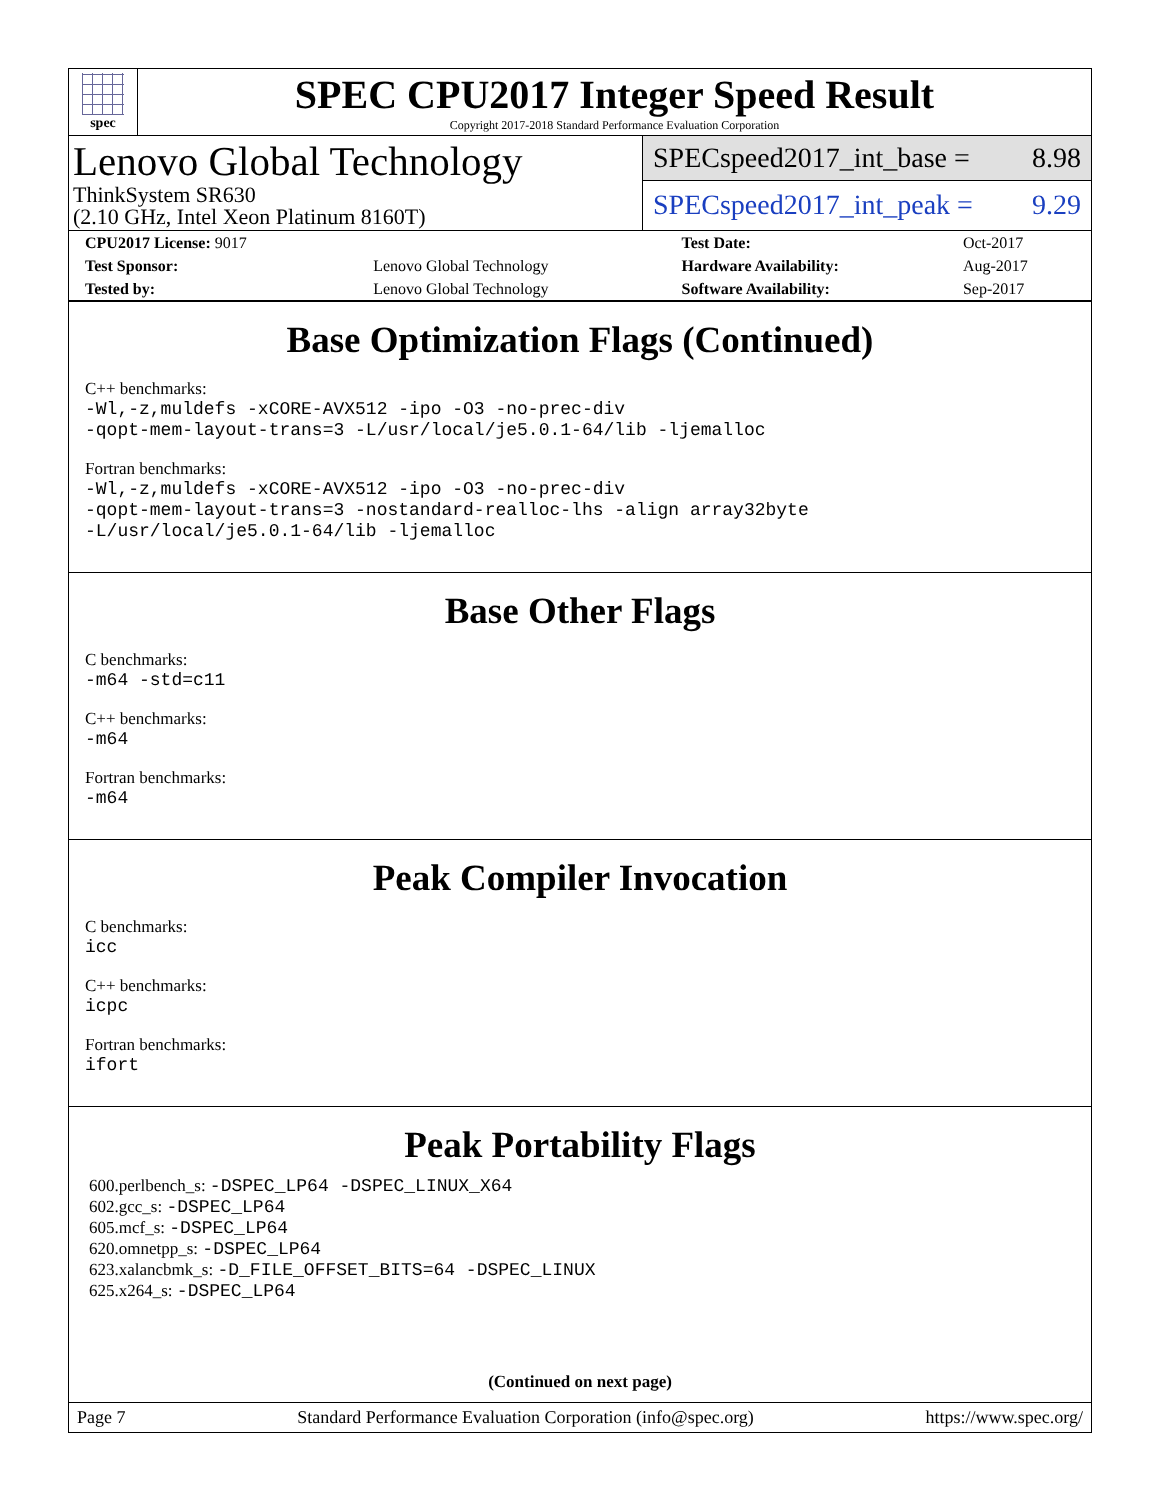spec
SPEC CPU2017 Integer Speed Result
Copyright 2017-2018 Standard Performance Evaluation Corporation
Lenovo Global Technology
ThinkSystem SR630
(2.10 GHz, Intel Xeon Platinum 8160T)
SPECspeed2017_int_base = 8.98
SPECspeed2017_int_peak = 9.29
| CPU2017 License: 9017 | | Test Date: | Oct-2017 |
| Test Sponsor: | Lenovo Global Technology | Hardware Availability: | Aug-2017 |
| Tested by: | Lenovo Global Technology | Software Availability: | Sep-2017 |
Base Optimization Flags (Continued)
C++ benchmarks:
-Wl,-z,muldefs -xCORE-AVX512 -ipo -O3 -no-prec-div
-qopt-mem-layout-trans=3 -L/usr/local/je5.0.1-64/lib -ljemalloc
Fortran benchmarks:
-Wl,-z,muldefs -xCORE-AVX512 -ipo -O3 -no-prec-div
-qopt-mem-layout-trans=3 -nostandard-realloc-lhs -align array32byte
-L/usr/local/je5.0.1-64/lib -ljemalloc
Base Other Flags
C benchmarks:
-m64 -std=c11
C++ benchmarks:
-m64
Fortran benchmarks:
-m64
Peak Compiler Invocation
C benchmarks:
icc
C++ benchmarks:
icpc
Fortran benchmarks:
ifort
Peak Portability Flags
600.perlbench_s: -DSPEC_LP64 -DSPEC_LINUX_X64
602.gcc_s: -DSPEC_LP64
605.mcf_s: -DSPEC_LP64
620.omnetpp_s: -DSPEC_LP64
623.xalancbmk_s: -D_FILE_OFFSET_BITS=64 -DSPEC_LINUX
625.x264_s: -DSPEC_LP64
(Continued on next page)
Page 7 Standard Performance Evaluation Corporation (info@spec.org) https://www.spec.org/